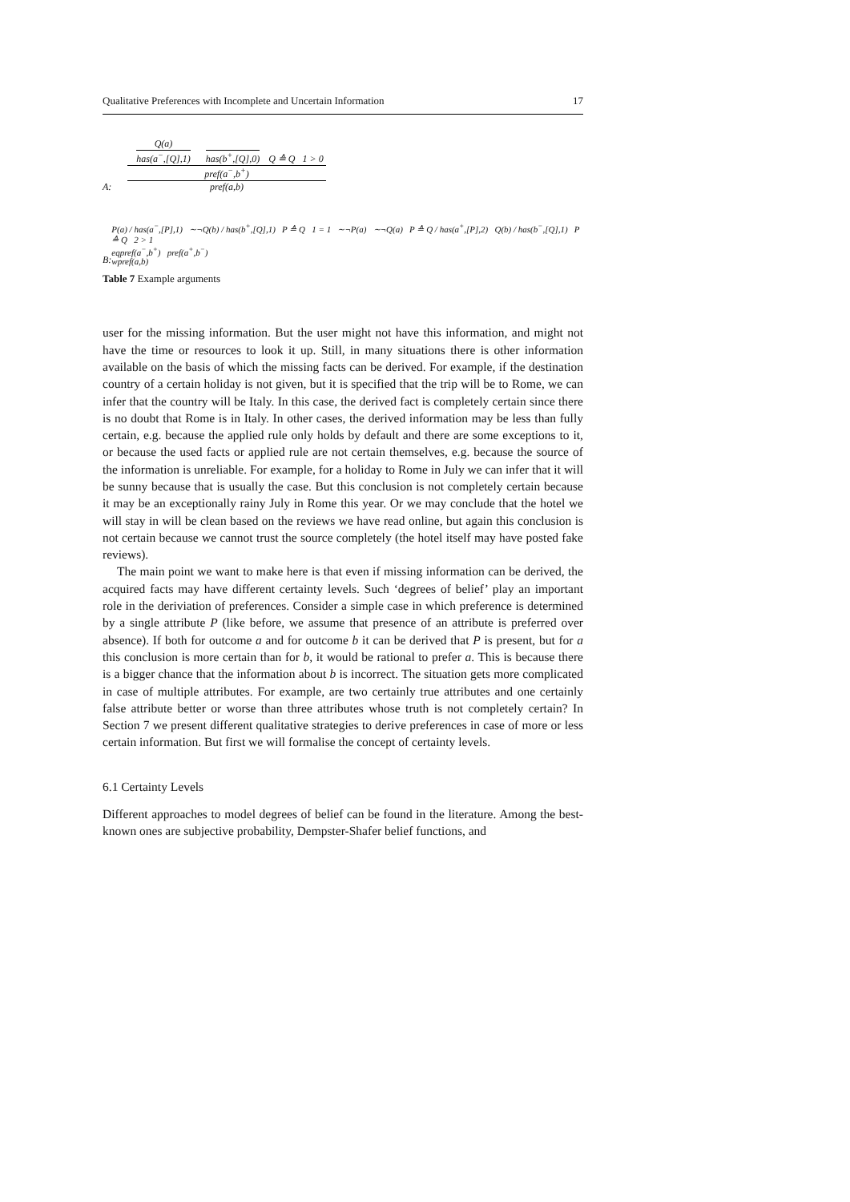Qualitative Preferences with Incomplete and Uncertain Information 17
A:
Q(a)
has(a<sup>−</sup>,[Q],1)
has(b<sup>+</sup>,[Q],0)
Q ≙ Q 1 > 0
pref(a<sup>−</sup>,b<sup>+</sup>)
pref(a,b)
B: P(a) / has(a<sup>−</sup>,[P],1) ∼¬Q(b) / has(b<sup>+</sup>,[Q],1) P ≙ Q 1 = 1 ∼¬P(a) ∼¬Q(a) P ≙ Q / has(a<sup>+</sup>,[P],2) Q(b) / has(b<sup>−</sup>,[Q],1) P ≙ Q 2 > 1
eqpref(a<sup>−</sup>,b<sup>+</sup>) pref(a<sup>+</sup>,b<sup>−</sup>)
wpref(a,b)
Table 7 Example arguments
user for the missing information. But the user might not have this information, and might not have the time or resources to look it up. Still, in many situations there is other information available on the basis of which the missing facts can be derived. For example, if the destination country of a certain holiday is not given, but it is specified that the trip will be to Rome, we can infer that the country will be Italy. In this case, the derived fact is completely certain since there is no doubt that Rome is in Italy. In other cases, the derived information may be less than fully certain, e.g. because the applied rule only holds by default and there are some exceptions to it, or because the used facts or applied rule are not certain themselves, e.g. because the source of the information is unreliable. For example, for a holiday to Rome in July we can infer that it will be sunny because that is usually the case. But this conclusion is not completely certain because it may be an exceptionally rainy July in Rome this year. Or we may conclude that the hotel we will stay in will be clean based on the reviews we have read online, but again this conclusion is not certain because we cannot trust the source completely (the hotel itself may have posted fake reviews).
The main point we want to make here is that even if missing information can be derived, the acquired facts may have different certainty levels. Such ‘degrees of belief’ play an important role in the deriviation of preferences. Consider a simple case in which preference is determined by a single attribute P (like before, we assume that presence of an attribute is preferred over absence). If both for outcome a and for outcome b it can be derived that P is present, but for a this conclusion is more certain than for b, it would be rational to prefer a. This is because there is a bigger chance that the information about b is incorrect. The situation gets more complicated in case of multiple attributes. For example, are two certainly true attributes and one certainly false attribute better or worse than three attributes whose truth is not completely certain? In Section 7 we present different qualitative strategies to derive preferences in case of more or less certain information. But first we will formalise the concept of certainty levels.
6.1 Certainty Levels
Different approaches to model degrees of belief can be found in the literature. Among the best-known ones are subjective probability, Dempster-Shafer belief functions, and